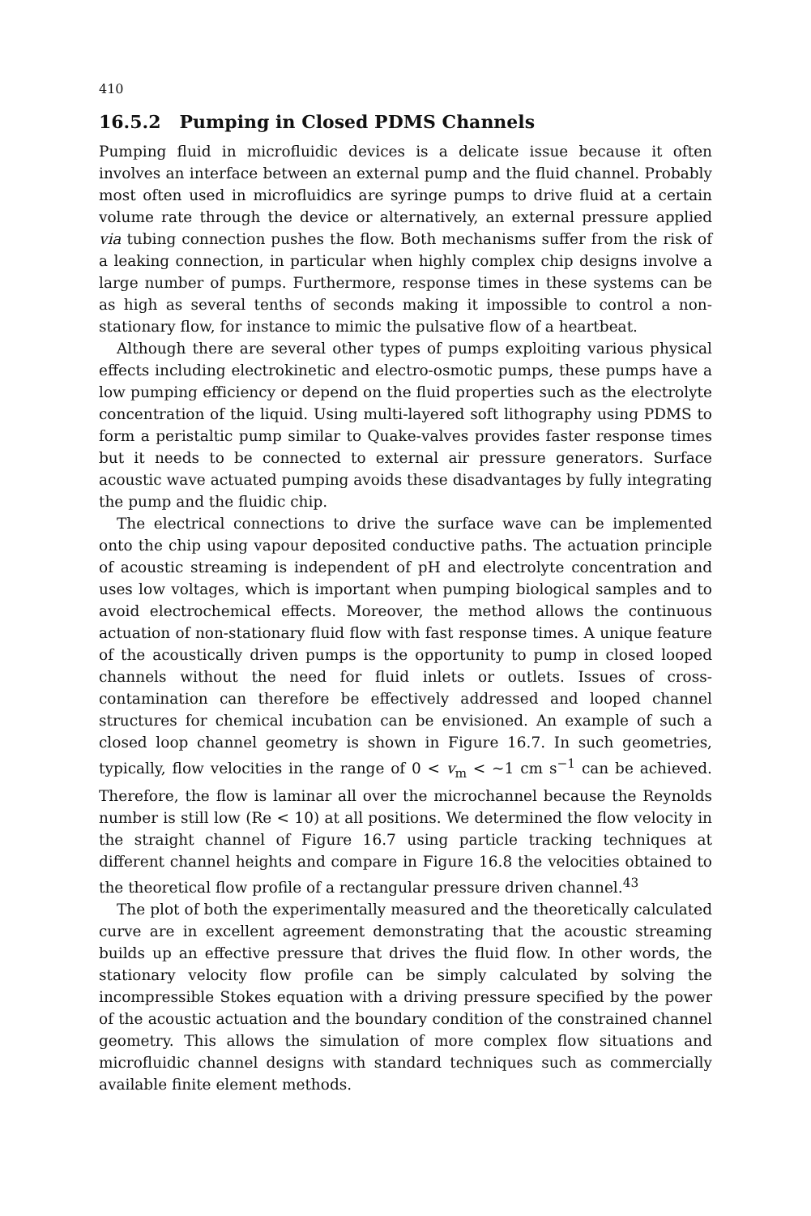410
16.5.2 Pumping in Closed PDMS Channels
Pumping fluid in microfluidic devices is a delicate issue because it often involves an interface between an external pump and the fluid channel. Probably most often used in microfluidics are syringe pumps to drive fluid at a certain volume rate through the device or alternatively, an external pressure applied via tubing connection pushes the flow. Both mechanisms suffer from the risk of a leaking connection, in particular when highly complex chip designs involve a large number of pumps. Furthermore, response times in these systems can be as high as several tenths of seconds making it impossible to control a non-stationary flow, for instance to mimic the pulsative flow of a heartbeat.
Although there are several other types of pumps exploiting various physical effects including electrokinetic and electro-osmotic pumps, these pumps have a low pumping efficiency or depend on the fluid properties such as the electrolyte concentration of the liquid. Using multi-layered soft lithography using PDMS to form a peristaltic pump similar to Quake-valves provides faster response times but it needs to be connected to external air pressure generators. Surface acoustic wave actuated pumping avoids these disadvantages by fully integrating the pump and the fluidic chip.
The electrical connections to drive the surface wave can be implemented onto the chip using vapour deposited conductive paths. The actuation principle of acoustic streaming is independent of pH and electrolyte concentration and uses low voltages, which is important when pumping biological samples and to avoid electrochemical effects. Moreover, the method allows the continuous actuation of non-stationary fluid flow with fast response times. A unique feature of the acoustically driven pumps is the opportunity to pump in closed looped channels without the need for fluid inlets or outlets. Issues of cross-contamination can therefore be effectively addressed and looped channel structures for chemical incubation can be envisioned. An example of such a closed loop channel geometry is shown in Figure 16.7. In such geometries, typically, flow velocities in the range of 0 < v<sub>m</sub> < ~1 cm s<sup>−1</sup> can be achieved. Therefore, the flow is laminar all over the microchannel because the Reynolds number is still low (Re < 10) at all positions. We determined the flow velocity in the straight channel of Figure 16.7 using particle tracking techniques at different channel heights and compare in Figure 16.8 the velocities obtained to the theoretical flow profile of a rectangular pressure driven channel.<sup>43</sup>
The plot of both the experimentally measured and the theoretically calculated curve are in excellent agreement demonstrating that the acoustic streaming builds up an effective pressure that drives the fluid flow. In other words, the stationary velocity flow profile can be simply calculated by solving the incompressible Stokes equation with a driving pressure specified by the power of the acoustic actuation and the boundary condition of the constrained channel geometry. This allows the simulation of more complex flow situations and microfluidic channel designs with standard techniques such as commercially available finite element methods.